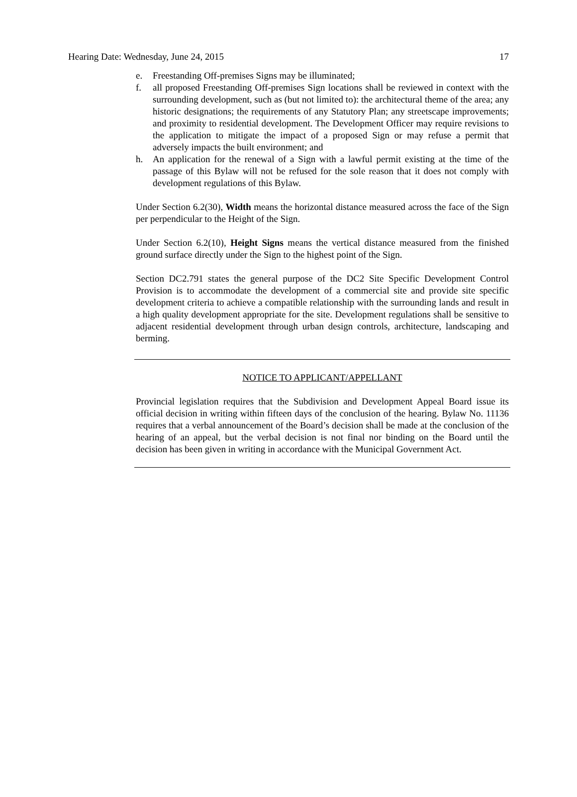Hearing Date: Wednesday, June 24, 2015 17
e. Freestanding Off-premises Signs may be illuminated;
f. all proposed Freestanding Off-premises Sign locations shall be reviewed in context with the surrounding development, such as (but not limited to): the architectural theme of the area; any historic designations; the requirements of any Statutory Plan; any streetscape improvements; and proximity to residential development. The Development Officer may require revisions to the application to mitigate the impact of a proposed Sign or may refuse a permit that adversely impacts the built environment; and
h. An application for the renewal of a Sign with a lawful permit existing at the time of the passage of this Bylaw will not be refused for the sole reason that it does not comply with development regulations of this Bylaw.
Under Section 6.2(30), Width means the horizontal distance measured across the face of the Sign per perpendicular to the Height of the Sign.
Under Section 6.2(10), Height Signs means the vertical distance measured from the finished ground surface directly under the Sign to the highest point of the Sign.
Section DC2.791 states the general purpose of the DC2 Site Specific Development Control Provision is to accommodate the development of a commercial site and provide site specific development criteria to achieve a compatible relationship with the surrounding lands and result in a high quality development appropriate for the site. Development regulations shall be sensitive to adjacent residential development through urban design controls, architecture, landscaping and berming.
NOTICE TO APPLICANT/APPELLANT
Provincial legislation requires that the Subdivision and Development Appeal Board issue its official decision in writing within fifteen days of the conclusion of the hearing. Bylaw No. 11136 requires that a verbal announcement of the Board’s decision shall be made at the conclusion of the hearing of an appeal, but the verbal decision is not final nor binding on the Board until the decision has been given in writing in accordance with the Municipal Government Act.